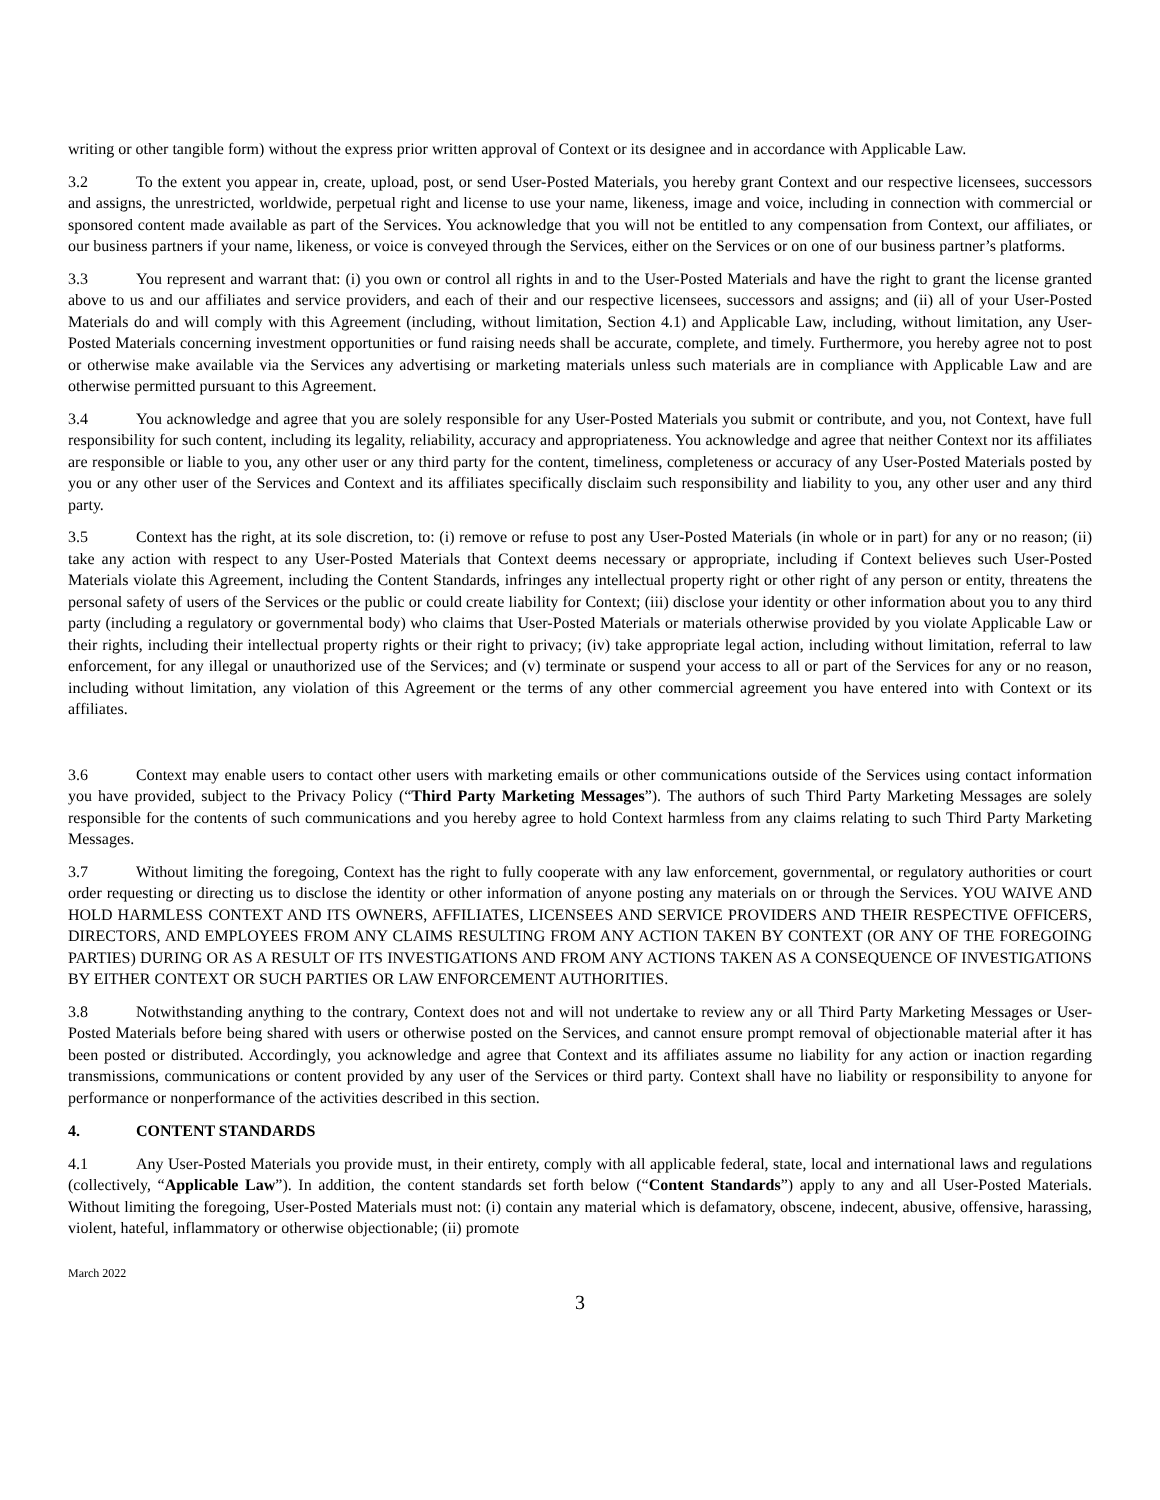writing or other tangible form) without the express prior written approval of Context or its designee and in accordance with Applicable Law.
3.2 To the extent you appear in, create, upload, post, or send User-Posted Materials, you hereby grant Context and our respective licensees, successors and assigns, the unrestricted, worldwide, perpetual right and license to use your name, likeness, image and voice, including in connection with commercial or sponsored content made available as part of the Services. You acknowledge that you will not be entitled to any compensation from Context, our affiliates, or our business partners if your name, likeness, or voice is conveyed through the Services, either on the Services or on one of our business partner’s platforms.
3.3 You represent and warrant that: (i) you own or control all rights in and to the User-Posted Materials and have the right to grant the license granted above to us and our affiliates and service providers, and each of their and our respective licensees, successors and assigns; and (ii) all of your User-Posted Materials do and will comply with this Agreement (including, without limitation, Section 4.1) and Applicable Law, including, without limitation, any User-Posted Materials concerning investment opportunities or fund raising needs shall be accurate, complete, and timely. Furthermore, you hereby agree not to post or otherwise make available via the Services any advertising or marketing materials unless such materials are in compliance with Applicable Law and are otherwise permitted pursuant to this Agreement.
3.4 You acknowledge and agree that you are solely responsible for any User-Posted Materials you submit or contribute, and you, not Context, have full responsibility for such content, including its legality, reliability, accuracy and appropriateness. You acknowledge and agree that neither Context nor its affiliates are responsible or liable to you, any other user or any third party for the content, timeliness, completeness or accuracy of any User-Posted Materials posted by you or any other user of the Services and Context and its affiliates specifically disclaim such responsibility and liability to you, any other user and any third party.
3.5 Context has the right, at its sole discretion, to: (i) remove or refuse to post any User-Posted Materials (in whole or in part) for any or no reason; (ii) take any action with respect to any User-Posted Materials that Context deems necessary or appropriate, including if Context believes such User-Posted Materials violate this Agreement, including the Content Standards, infringes any intellectual property right or other right of any person or entity, threatens the personal safety of users of the Services or the public or could create liability for Context; (iii) disclose your identity or other information about you to any third party (including a regulatory or governmental body) who claims that User-Posted Materials or materials otherwise provided by you violate Applicable Law or their rights, including their intellectual property rights or their right to privacy; (iv) take appropriate legal action, including without limitation, referral to law enforcement, for any illegal or unauthorized use of the Services; and (v) terminate or suspend your access to all or part of the Services for any or no reason, including without limitation, any violation of this Agreement or the terms of any other commercial agreement you have entered into with Context or its affiliates.
3.6 Context may enable users to contact other users with marketing emails or other communications outside of the Services using contact information you have provided, subject to the Privacy Policy (“Third Party Marketing Messages”). The authors of such Third Party Marketing Messages are solely responsible for the contents of such communications and you hereby agree to hold Context harmless from any claims relating to such Third Party Marketing Messages.
3.7 Without limiting the foregoing, Context has the right to fully cooperate with any law enforcement, governmental, or regulatory authorities or court order requesting or directing us to disclose the identity or other information of anyone posting any materials on or through the Services. YOU WAIVE AND HOLD HARMLESS CONTEXT AND ITS OWNERS, AFFILIATES, LICENSEES AND SERVICE PROVIDERS AND THEIR RESPECTIVE OFFICERS, DIRECTORS, AND EMPLOYEES FROM ANY CLAIMS RESULTING FROM ANY ACTION TAKEN BY CONTEXT (OR ANY OF THE FOREGOING PARTIES) DURING OR AS A RESULT OF ITS INVESTIGATIONS AND FROM ANY ACTIONS TAKEN AS A CONSEQUENCE OF INVESTIGATIONS BY EITHER CONTEXT OR SUCH PARTIES OR LAW ENFORCEMENT AUTHORITIES.
3.8 Notwithstanding anything to the contrary, Context does not and will not undertake to review any or all Third Party Marketing Messages or User-Posted Materials before being shared with users or otherwise posted on the Services, and cannot ensure prompt removal of objectionable material after it has been posted or distributed. Accordingly, you acknowledge and agree that Context and its affiliates assume no liability for any action or inaction regarding transmissions, communications or content provided by any user of the Services or third party. Context shall have no liability or responsibility to anyone for performance or nonperformance of the activities described in this section.
4. CONTENT STANDARDS
4.1 Any User-Posted Materials you provide must, in their entirety, comply with all applicable federal, state, local and international laws and regulations (collectively, “Applicable Law”). In addition, the content standards set forth below (“Content Standards”) apply to any and all User-Posted Materials. Without limiting the foregoing, User-Posted Materials must not: (i) contain any material which is defamatory, obscene, indecent, abusive, offensive, harassing, violent, hateful, inflammatory or otherwise objectionable; (ii) promote
March 2022
3